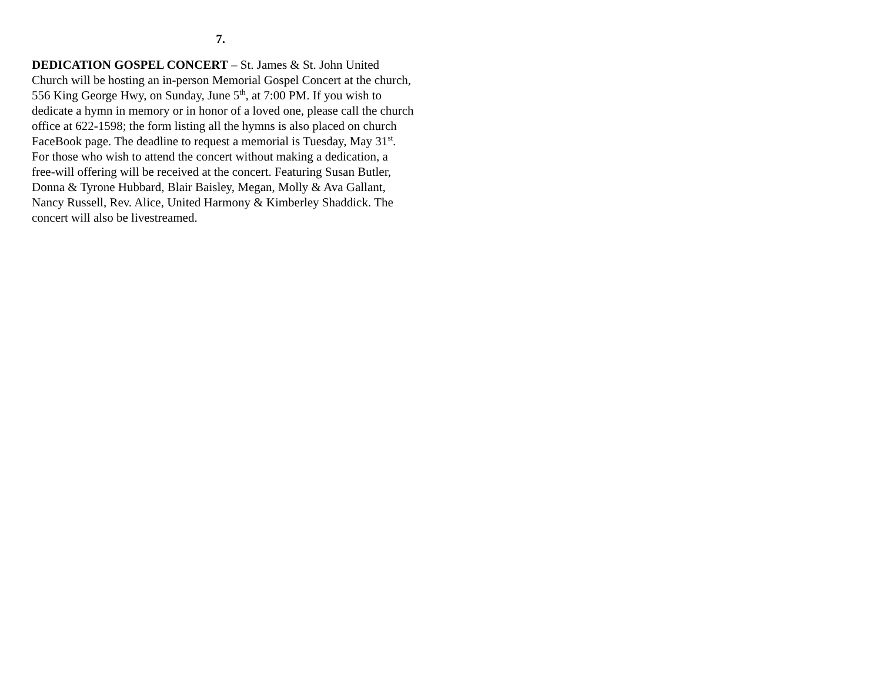7.
DEDICATION GOSPEL CONCERT – St. James & St. John United Church will be hosting an in-person Memorial Gospel Concert at the church, 556 King George Hwy, on Sunday, June 5<sup>th</sup>, at 7:00 PM. If you wish to dedicate a hymn in memory or in honor of a loved one, please call the church office at 622-1598; the form listing all the hymns is also placed on church FaceBook page. The deadline to request a memorial is Tuesday, May 31<sup>st</sup>. For those who wish to attend the concert without making a dedication, a free-will offering will be received at the concert. Featuring Susan Butler, Donna & Tyrone Hubbard, Blair Baisley, Megan, Molly & Ava Gallant, Nancy Russell, Rev. Alice, United Harmony & Kimberley Shaddick. The concert will also be livestreamed.